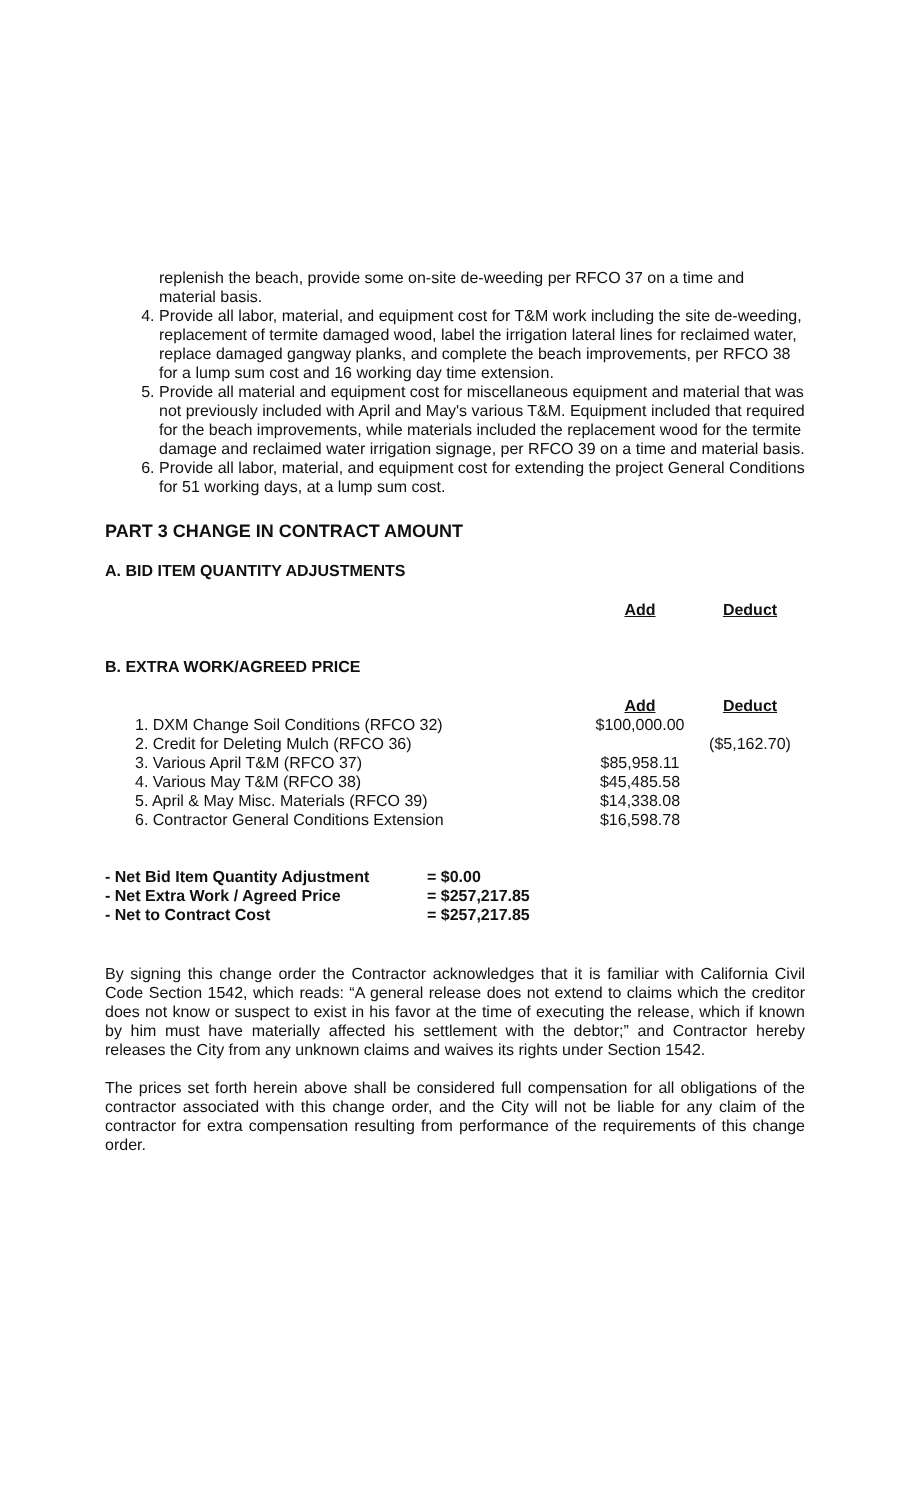replenish the beach, provide some on-site de-weeding per RFCO 37 on a time and material basis.
4. Provide all labor, material, and equipment cost for T&M work including the site de-weeding, replacement of termite damaged wood, label the irrigation lateral lines for reclaimed water, replace damaged gangway planks, and complete the beach improvements, per RFCO 38 for a lump sum cost and 16 working day time extension.
5. Provide all material and equipment cost for miscellaneous equipment and material that was not previously included with April and May's various T&M. Equipment included that required for the beach improvements, while materials included the replacement wood for the termite damage and reclaimed water irrigation signage, per RFCO 39 on a time and material basis.
6. Provide all labor, material, and equipment cost for extending the project General Conditions for 51 working days, at a lump sum cost.
PART 3 CHANGE IN CONTRACT AMOUNT
A. BID ITEM QUANTITY ADJUSTMENTS
| | Add | Deduct |
B. EXTRA WORK/AGREED PRICE
| | Add | Deduct |
| 1. DXM Change Soil Conditions (RFCO 32) | $100,000.00 | |
| 2. Credit for Deleting Mulch (RFCO 36) | | ($5,162.70) |
| 3. Various April T&M (RFCO 37) | $85,958.11 | |
| 4. Various May T&M (RFCO 38) | $45,485.58 | |
| 5. April & May Misc. Materials (RFCO 39) | $14,338.08 | |
| 6. Contractor General Conditions Extension | $16,598.78 | |
| - Net Bid Item Quantity Adjustment | = $0.00 |
| - Net Extra Work / Agreed Price | = $257,217.85 |
| - Net to Contract Cost | = $257,217.85 |
By signing this change order the Contractor acknowledges that it is familiar with California Civil Code Section 1542, which reads: “A general release does not extend to claims which the creditor does not know or suspect to exist in his favor at the time of executing the release, which if known by him must have materially affected his settlement with the debtor;” and Contractor hereby releases the City from any unknown claims and waives its rights under Section 1542.
The prices set forth herein above shall be considered full compensation for all obligations of the contractor associated with this change order, and the City will not be liable for any claim of the contractor for extra compensation resulting from performance of the requirements of this change order.